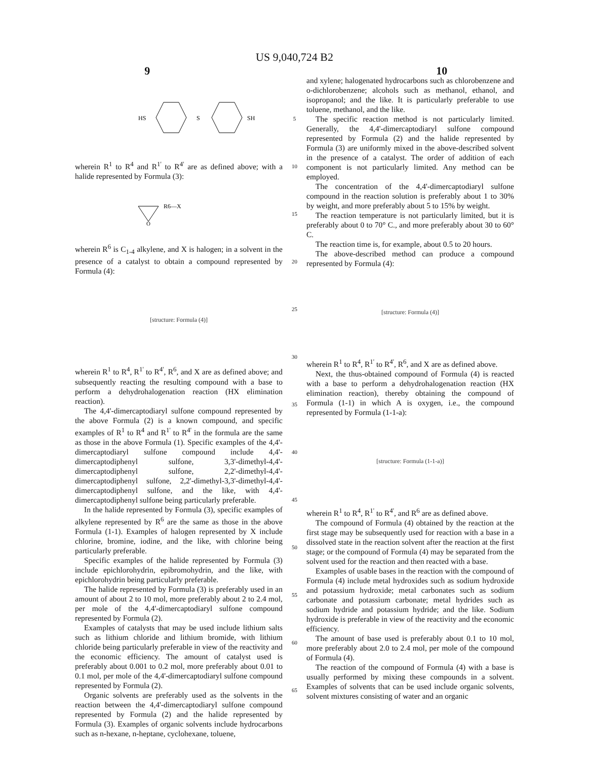US 9,040,724 B2
9 10
HS
S
SH
wherein R<sup>1</sup> to R<sup>4</sup> and R<sup>1'</sup> to R<sup>4'</sup> are as defined above; with a halide represented by Formula (3):
R6—X
O
wherein R<sup>6</sup> is C<sub>1-4</sub> alkylene, and X is halogen; in a solvent in the presence of a catalyst to obtain a compound represented by Formula (4):
[structure: Formula (4)]
wherein R<sup>1</sup> to R<sup>4</sup>, R<sup>1'</sup> to R<sup>4'</sup>, R<sup>6</sup>, and X are as defined above; and subsequently reacting the resulting compound with a base to perform a dehydrohalogenation reaction (HX elimination reaction).
The 4,4'-dimercaptodiaryl sulfone compound represented by the above Formula (2) is a known compound, and specific examples of R<sup>1</sup> to R<sup>4</sup> and R<sup>1'</sup> to R<sup>4'</sup> in the formula are the same as those in the above Formula (1). Specific examples of the 4,4'-dimercaptodiaryl sulfone compound include 4,4'-dimercaptodiphenyl sulfone, 3,3'-dimethyl-4,4'-dimercaptodiphenyl sulfone, 2,2'-dimethyl-4,4'-dimercaptodiphenyl sulfone, 2,2'-dimethyl-3,3'-dimethyl-4,4'-dimercaptodiphenyl sulfone, and the like, with 4,4'-dimercaptodiphenyl sulfone being particularly preferable.
In the halide represented by Formula (3), specific examples of alkylene represented by R<sup>6</sup> are the same as those in the above Formula (1-1). Examples of halogen represented by X include chlorine, bromine, iodine, and the like, with chlorine being particularly preferable.
Specific examples of the halide represented by Formula (3) include epichlorohydrin, epibromohydrin, and the like, with epichlorohydrin being particularly preferable.
The halide represented by Formula (3) is preferably used in an amount of about 2 to 10 mol, more preferably about 2 to 2.4 mol, per mole of the 4,4'-dimercaptodiaryl sulfone compound represented by Formula (2).
Examples of catalysts that may be used include lithium salts such as lithium chloride and lithium bromide, with lithium chloride being particularly preferable in view of the reactivity and the economic efficiency. The amount of catalyst used is preferably about 0.001 to 0.2 mol, more preferably about 0.01 to 0.1 mol, per mole of the 4,4'-dimercaptodiaryl sulfone compound represented by Formula (2).
Organic solvents are preferably used as the solvents in the reaction between the 4,4'-dimercaptodiaryl sulfone compound represented by Formula (2) and the halide represented by Formula (3). Examples of organic solvents include hydrocarbons such as n-hexane, n-heptane, cyclohexane, toluene,
5
10
15
20
25
30
35
40
45
50
55
60
65
and xylene; halogenated hydrocarbons such as chlorobenzene and o-dichlorobenzene; alcohols such as methanol, ethanol, and isopropanol; and the like. It is particularly preferable to use toluene, methanol, and the like.
The specific reaction method is not particularly limited. Generally, the 4,4'-dimercaptodiaryl sulfone compound represented by Formula (2) and the halide represented by Formula (3) are uniformly mixed in the above-described solvent in the presence of a catalyst. The order of addition of each component is not particularly limited. Any method can be employed.
The concentration of the 4,4'-dimercaptodiaryl sulfone compound in the reaction solution is preferably about 1 to 30% by weight, and more preferably about 5 to 15% by weight.
The reaction temperature is not particularly limited, but it is preferably about 0 to 70° C., and more preferably about 30 to 60° C.
The reaction time is, for example, about 0.5 to 20 hours.
The above-described method can produce a compound represented by Formula (4):
[structure: Formula (4)]
wherein R<sup>1</sup> to R<sup>4</sup>, R<sup>1'</sup> to R<sup>4'</sup>, R<sup>6</sup>, and X are as defined above.
Next, the thus-obtained compound of Formula (4) is reacted with a base to perform a dehydrohalogenation reaction (HX elimination reaction), thereby obtaining the compound of Formula (1-1) in which A is oxygen, i.e., the compound represented by Formula (1-1-a):
[structure: Formula (1-1-a)]
wherein R<sup>1</sup> to R<sup>4</sup>, R<sup>1'</sup> to R<sup>4'</sup>, and R<sup>6</sup> are as defined above.
The compound of Formula (4) obtained by the reaction at the first stage may be subsequently used for reaction with a base in a dissolved state in the reaction solvent after the reaction at the first stage; or the compound of Formula (4) may be separated from the solvent used for the reaction and then reacted with a base.
Examples of usable bases in the reaction with the compound of Formula (4) include metal hydroxides such as sodium hydroxide and potassium hydroxide; metal carbonates such as sodium carbonate and potassium carbonate; metal hydrides such as sodium hydride and potassium hydride; and the like. Sodium hydroxide is preferable in view of the reactivity and the economic efficiency.
The amount of base used is preferably about 0.1 to 10 mol, more preferably about 2.0 to 2.4 mol, per mole of the compound of Formula (4).
The reaction of the compound of Formula (4) with a base is usually performed by mixing these compounds in a solvent. Examples of solvents that can be used include organic solvents, solvent mixtures consisting of water and an organic